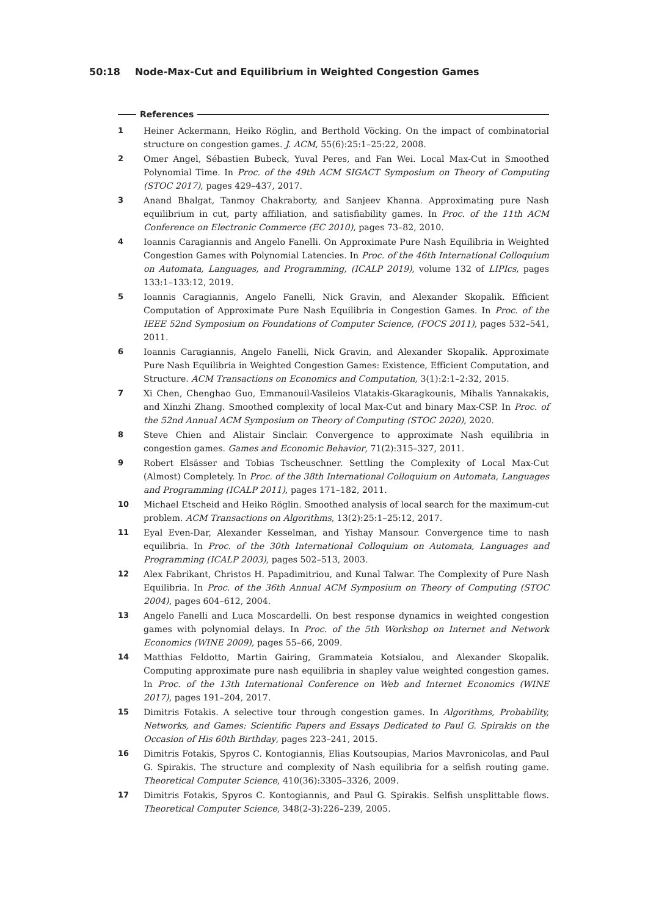50:18 Node-Max-Cut and Equilibrium in Weighted Congestion Games
References
1 Heiner Ackermann, Heiko Röglin, and Berthold Vöcking. On the impact of combinatorial structure on congestion games. J. ACM, 55(6):25:1–25:22, 2008.
2 Omer Angel, Sébastien Bubeck, Yuval Peres, and Fan Wei. Local Max-Cut in Smoothed Polynomial Time. In Proc. of the 49th ACM SIGACT Symposium on Theory of Computing (STOC 2017), pages 429–437, 2017.
3 Anand Bhalgat, Tanmoy Chakraborty, and Sanjeev Khanna. Approximating pure Nash equilibrium in cut, party affiliation, and satisfiability games. In Proc. of the 11th ACM Conference on Electronic Commerce (EC 2010), pages 73–82, 2010.
4 Ioannis Caragiannis and Angelo Fanelli. On Approximate Pure Nash Equilibria in Weighted Congestion Games with Polynomial Latencies. In Proc. of the 46th International Colloquium on Automata, Languages, and Programming, (ICALP 2019), volume 132 of LIPIcs, pages 133:1–133:12, 2019.
5 Ioannis Caragiannis, Angelo Fanelli, Nick Gravin, and Alexander Skopalik. Efficient Computation of Approximate Pure Nash Equilibria in Congestion Games. In Proc. of the IEEE 52nd Symposium on Foundations of Computer Science, (FOCS 2011), pages 532–541, 2011.
6 Ioannis Caragiannis, Angelo Fanelli, Nick Gravin, and Alexander Skopalik. Approximate Pure Nash Equilibria in Weighted Congestion Games: Existence, Efficient Computation, and Structure. ACM Transactions on Economics and Computation, 3(1):2:1–2:32, 2015.
7 Xi Chen, Chenghao Guo, Emmanouil-Vasileios Vlatakis-Gkaragkounis, Mihalis Yannakakis, and Xinzhi Zhang. Smoothed complexity of local Max-Cut and binary Max-CSP. In Proc. of the 52nd Annual ACM Symposium on Theory of Computing (STOC 2020), 2020.
8 Steve Chien and Alistair Sinclair. Convergence to approximate Nash equilibria in congestion games. Games and Economic Behavior, 71(2):315–327, 2011.
9 Robert Elsässer and Tobias Tscheuschner. Settling the Complexity of Local Max-Cut (Almost) Completely. In Proc. of the 38th International Colloquium on Automata, Languages and Programming (ICALP 2011), pages 171–182, 2011.
10 Michael Etscheid and Heiko Röglin. Smoothed analysis of local search for the maximum-cut problem. ACM Transactions on Algorithms, 13(2):25:1–25:12, 2017.
11 Eyal Even-Dar, Alexander Kesselman, and Yishay Mansour. Convergence time to nash equilibria. In Proc. of the 30th International Colloquium on Automata, Languages and Programming (ICALP 2003), pages 502–513, 2003.
12 Alex Fabrikant, Christos H. Papadimitriou, and Kunal Talwar. The Complexity of Pure Nash Equilibria. In Proc. of the 36th Annual ACM Symposium on Theory of Computing (STOC 2004), pages 604–612, 2004.
13 Angelo Fanelli and Luca Moscardelli. On best response dynamics in weighted congestion games with polynomial delays. In Proc. of the 5th Workshop on Internet and Network Economics (WINE 2009), pages 55–66, 2009.
14 Matthias Feldotto, Martin Gairing, Grammateia Kotsialou, and Alexander Skopalik. Computing approximate pure nash equilibria in shapley value weighted congestion games. In Proc. of the 13th International Conference on Web and Internet Economics (WINE 2017), pages 191–204, 2017.
15 Dimitris Fotakis. A selective tour through congestion games. In Algorithms, Probability, Networks, and Games: Scientific Papers and Essays Dedicated to Paul G. Spirakis on the Occasion of His 60th Birthday, pages 223–241, 2015.
16 Dimitris Fotakis, Spyros C. Kontogiannis, Elias Koutsoupias, Marios Mavronicolas, and Paul G. Spirakis. The structure and complexity of Nash equilibria for a selfish routing game. Theoretical Computer Science, 410(36):3305–3326, 2009.
17 Dimitris Fotakis, Spyros C. Kontogiannis, and Paul G. Spirakis. Selfish unsplittable flows. Theoretical Computer Science, 348(2-3):226–239, 2005.